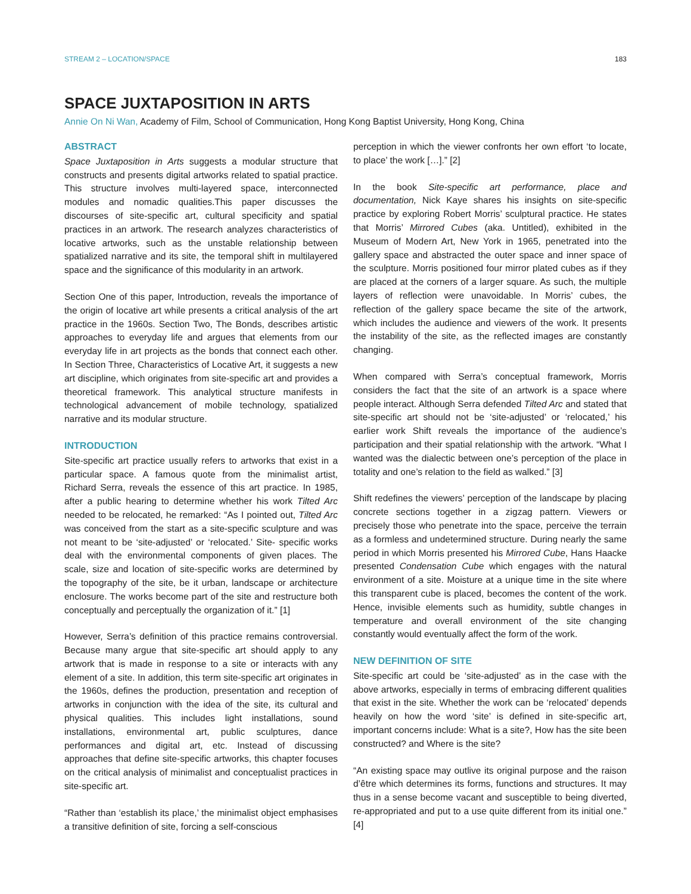STREAM 2 – LOCATION/SPACE 183
SPACE JUXTAPOSITION IN ARTS
Annie On Ni Wan, Academy of Film, School of Communication, Hong Kong Baptist University, Hong Kong, China
ABSTRACT
Space Juxtaposition in Arts suggests a modular structure that constructs and presents digital artworks related to spatial practice. This structure involves multi-layered space, interconnected modules and nomadic qualities.This paper discusses the discourses of site-specific art, cultural specificity and spatial practices in an artwork. The research analyzes characteristics of locative artworks, such as the unstable relationship between spatialized narrative and its site, the temporal shift in multilayered space and the significance of this modularity in an artwork.
Section One of this paper, Introduction, reveals the importance of the origin of locative art while presents a critical analysis of the art practice in the 1960s. Section Two, The Bonds, describes artistic approaches to everyday life and argues that elements from our everyday life in art projects as the bonds that connect each other. In Section Three, Characteristics of Locative Art, it suggests a new art discipline, which originates from site-specific art and provides a theoretical framework. This analytical structure manifests in technological advancement of mobile technology, spatialized narrative and its modular structure.
INTRODUCTION
Site-specific art practice usually refers to artworks that exist in a particular space. A famous quote from the minimalist artist, Richard Serra, reveals the essence of this art practice. In 1985, after a public hearing to determine whether his work Tilted Arc needed to be relocated, he remarked: “As I pointed out, Tilted Arc was conceived from the start as a site-specific sculpture and was not meant to be ‘site-adjusted’ or ‘relocated.’ Site- specific works deal with the environmental components of given places. The scale, size and location of site-specific works are determined by the topography of the site, be it urban, landscape or architecture enclosure. The works become part of the site and restructure both conceptually and perceptually the organization of it.” [1]
However, Serra’s definition of this practice remains controversial. Because many argue that site-specific art should apply to any artwork that is made in response to a site or interacts with any element of a site. In addition, this term site-specific art originates in the 1960s, defines the production, presentation and reception of artworks in conjunction with the idea of the site, its cultural and physical qualities. This includes light installations, sound installations, environmental art, public sculptures, dance performances and digital art, etc. Instead of discussing approaches that define site-specific artworks, this chapter focuses on the critical analysis of minimalist and conceptualist practices in site-specific art.
“Rather than ‘establish its place,’ the minimalist object emphasises a transitive definition of site, forcing a self-conscious
perception in which the viewer confronts her own effort ‘to locate, to place’ the work […].” [2]
In the book Site-specific art performance, place and documentation, Nick Kaye shares his insights on site-specific practice by exploring Robert Morris’ sculptural practice. He states that Morris’ Mirrored Cubes (aka. Untitled), exhibited in the Museum of Modern Art, New York in 1965, penetrated into the gallery space and abstracted the outer space and inner space of the sculpture. Morris positioned four mirror plated cubes as if they are placed at the corners of a larger square. As such, the multiple layers of reflection were unavoidable. In Morris’ cubes, the reflection of the gallery space became the site of the artwork, which includes the audience and viewers of the work. It presents the instability of the site, as the reflected images are constantly changing.
When compared with Serra’s conceptual framework, Morris considers the fact that the site of an artwork is a space where people interact. Although Serra defended Tilted Arc and stated that site-specific art should not be ‘site-adjusted’ or ‘relocated,’ his earlier work Shift reveals the importance of the audience’s participation and their spatial relationship with the artwork. “What I wanted was the dialectic between one’s perception of the place in totality and one’s relation to the field as walked.” [3]
Shift redefines the viewers’ perception of the landscape by placing concrete sections together in a zigzag pattern. Viewers or precisely those who penetrate into the space, perceive the terrain as a formless and undetermined structure. During nearly the same period in which Morris presented his Mirrored Cube, Hans Haacke presented Condensation Cube which engages with the natural environment of a site. Moisture at a unique time in the site where this transparent cube is placed, becomes the content of the work. Hence, invisible elements such as humidity, subtle changes in temperature and overall environment of the site changing constantly would eventually affect the form of the work.
NEW DEFINITION OF SITE
Site-specific art could be ‘site-adjusted’ as in the case with the above artworks, especially in terms of embracing different qualities that exist in the site. Whether the work can be ‘relocated’ depends heavily on how the word ‘site’ is defined in site-specific art, important concerns include: What is a site?, How has the site been constructed? and Where is the site?
“An existing space may outlive its original purpose and the raison d’être which determines its forms, functions and structures. It may thus in a sense become vacant and susceptible to being diverted, re-appropriated and put to a use quite different from its initial one.” [4]